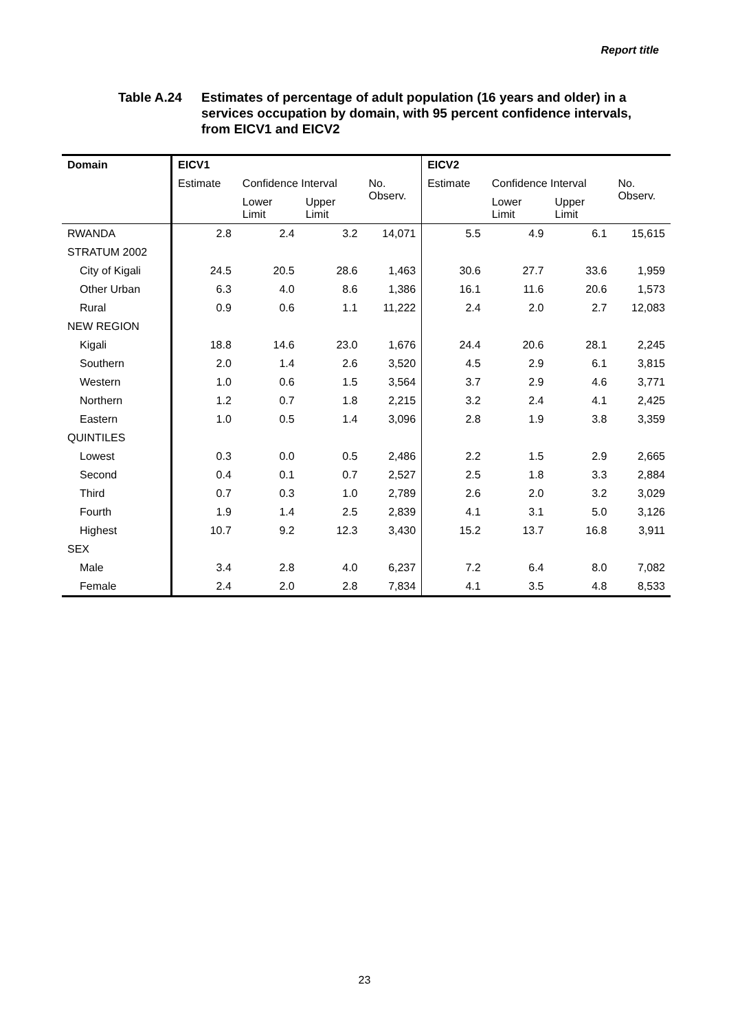Report title
Table A.24 Estimates of percentage of adult population (16 years and older) in a services occupation by domain, with 95 percent confidence intervals, from EICV1 and EICV2
| Domain | EICV1 | | | | EICV2 | | | |
| --- | --- | --- | --- | --- | --- | --- | --- | --- |
| | Estimate | Confidence Interval | | No. Observ. | Estimate | Confidence Interval | | No. Observ. |
| | | Lower Limit | Upper Limit | | | Lower Limit | Upper Limit | |
| RWANDA | 2.8 | 2.4 | 3.2 | 14,071 | 5.5 | 4.9 | 6.1 | 15,615 |
| STRATUM 2002 | | | | | | | | |
| City of Kigali | 24.5 | 20.5 | 28.6 | 1,463 | 30.6 | 27.7 | 33.6 | 1,959 |
| Other Urban | 6.3 | 4.0 | 8.6 | 1,386 | 16.1 | 11.6 | 20.6 | 1,573 |
| Rural | 0.9 | 0.6 | 1.1 | 11,222 | 2.4 | 2.0 | 2.7 | 12,083 |
| NEW REGION | | | | | | | | |
| Kigali | 18.8 | 14.6 | 23.0 | 1,676 | 24.4 | 20.6 | 28.1 | 2,245 |
| Southern | 2.0 | 1.4 | 2.6 | 3,520 | 4.5 | 2.9 | 6.1 | 3,815 |
| Western | 1.0 | 0.6 | 1.5 | 3,564 | 3.7 | 2.9 | 4.6 | 3,771 |
| Northern | 1.2 | 0.7 | 1.8 | 2,215 | 3.2 | 2.4 | 4.1 | 2,425 |
| Eastern | 1.0 | 0.5 | 1.4 | 3,096 | 2.8 | 1.9 | 3.8 | 3,359 |
| QUINTILES | | | | | | | | |
| Lowest | 0.3 | 0.0 | 0.5 | 2,486 | 2.2 | 1.5 | 2.9 | 2,665 |
| Second | 0.4 | 0.1 | 0.7 | 2,527 | 2.5 | 1.8 | 3.3 | 2,884 |
| Third | 0.7 | 0.3 | 1.0 | 2,789 | 2.6 | 2.0 | 3.2 | 3,029 |
| Fourth | 1.9 | 1.4 | 2.5 | 2,839 | 4.1 | 3.1 | 5.0 | 3,126 |
| Highest | 10.7 | 9.2 | 12.3 | 3,430 | 15.2 | 13.7 | 16.8 | 3,911 |
| SEX | | | | | | | | |
| Male | 3.4 | 2.8 | 4.0 | 6,237 | 7.2 | 6.4 | 8.0 | 7,082 |
| Female | 2.4 | 2.0 | 2.8 | 7,834 | 4.1 | 3.5 | 4.8 | 8,533 |
23